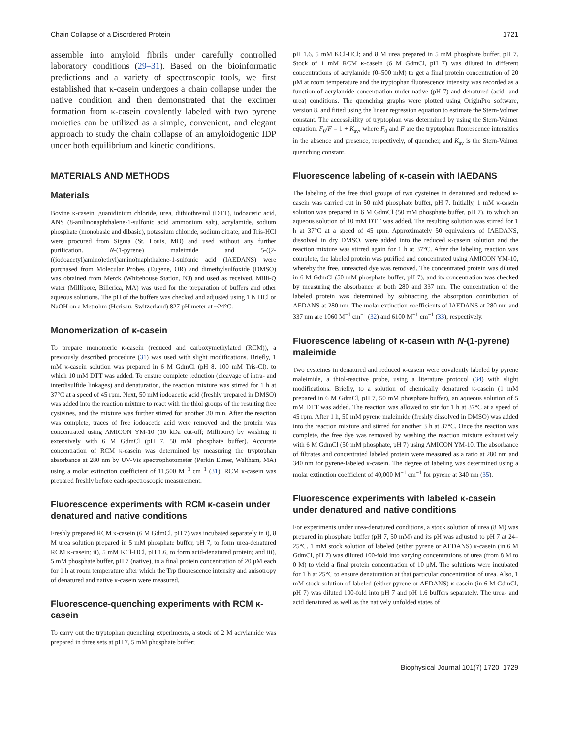Chain Collapse of a Disordered Protein 1721
assemble into amyloid fibrils under carefully controlled laboratory conditions (29–31). Based on the bioinformatic predictions and a variety of spectroscopic tools, we first established that κ-casein undergoes a chain collapse under the native condition and then demonstrated that the excimer formation from κ-casein covalently labeled with two pyrene moieties can be utilized as a simple, convenient, and elegant approach to study the chain collapse of an amyloidogenic IDP under both equilibrium and kinetic conditions.
MATERIALS AND METHODS
Materials
Bovine κ-casein, guanidinium chloride, urea, dithiothreitol (DTT), iodoacetic acid, ANS (8-anilinonaphthalene-1-sulfonic acid ammonium salt), acrylamide, sodium phosphate (monobasic and dibasic), potassium chloride, sodium citrate, and Tris-HCl were procured from Sigma (St. Louis, MO) and used without any further purification. N-(1-pyrene) maleimide and 5-((2-((iodoacetyl)amino)ethyl)amino)naphthalene-1-sulfonic acid (IAEDANS) were purchased from Molecular Probes (Eugene, OR) and dimethylsulfoxide (DMSO) was obtained from Merck (Whitehouse Station, NJ) and used as received. Milli-Q water (Millipore, Billerica, MA) was used for the preparation of buffers and other aqueous solutions. The pH of the buffers was checked and adjusted using 1 N HCl or NaOH on a Metrohm (Herisau, Switzerland) 827 pH meter at ~24°C.
Monomerization of κ-casein
To prepare monomeric κ-casein (reduced and carboxymethylated (RCM)), a previously described procedure (31) was used with slight modifications. Briefly, 1 mM κ-casein solution was prepared in 6 M GdmCl (pH 8, 100 mM Tris-Cl), to which 10 mM DTT was added. To ensure complete reduction (cleavage of intra- and interdisulfide linkages) and denaturation, the reaction mixture was stirred for 1 h at 37°C at a speed of 45 rpm. Next, 50 mM iodoacetic acid (freshly prepared in DMSO) was added into the reaction mixture to react with the thiol groups of the resulting free cysteines, and the mixture was further stirred for another 30 min. After the reaction was complete, traces of free iodoacetic acid were removed and the protein was concentrated using AMICON YM-10 (10 kDa cut-off; Millipore) by washing it extensively with 6 M GdmCl (pH 7, 50 mM phosphate buffer). Accurate concentration of RCM κ-casein was determined by measuring the tryptophan absorbance at 280 nm by UV-Vis spectrophotometer (Perkin Elmer, Waltham, MA) using a molar extinction coefficient of 11,500 M<sup>−1</sup> cm<sup>−1</sup> (31). RCM κ-casein was prepared freshly before each spectroscopic measurement.
Fluorescence experiments with RCM κ-casein under denatured and native conditions
Freshly prepared RCM κ-casein (6 M GdmCl, pH 7) was incubated separately in i), 8 M urea solution prepared in 5 mM phosphate buffer, pH 7, to form urea-denatured RCM κ-casein; ii), 5 mM KCl-HCl, pH 1.6, to form acid-denatured protein; and iii), 5 mM phosphate buffer, pH 7 (native), to a final protein concentration of 20 μM each for 1 h at room temperature after which the Trp fluorescence intensity and anisotropy of denatured and native κ-casein were measured.
Fluorescence-quenching experiments with RCM κ-casein
To carry out the tryptophan quenching experiments, a stock of 2 M acrylamide was prepared in three sets at pH 7, 5 mM phosphate buffer;
pH 1.6, 5 mM KCl-HCl; and 8 M urea prepared in 5 mM phosphate buffer, pH 7. Stock of 1 mM RCM κ-casein (6 M GdmCl, pH 7) was diluted in different concentrations of acrylamide (0–500 mM) to get a final protein concentration of 20 μM at room temperature and the tryptophan fluorescence intensity was recorded as a function of acrylamide concentration under native (pH 7) and denatured (acid- and urea) conditions. The quenching graphs were plotted using OriginPro software, version 8, and fitted using the linear regression equation to estimate the Stern-Volmer constant. The accessibility of tryptophan was determined by using the Stern-Volmer equation, F<sub>0</sub>/F = 1 + K<sub>sv</sub>, where F<sub>0</sub> and F are the tryptophan fluorescence intensities in the absence and presence, respectively, of quencher, and K<sub>sv</sub> is the Stern-Volmer quenching constant.
Fluorescence labeling of κ-casein with IAEDANS
The labeling of the free thiol groups of two cysteines in denatured and reduced κ-casein was carried out in 50 mM phosphate buffer, pH 7. Initially, 1 mM κ-casein solution was prepared in 6 M GdmCl (50 mM phosphate buffer, pH 7), to which an aqueous solution of 10 mM DTT was added. The resulting solution was stirred for 1 h at 37°C at a speed of 45 rpm. Approximately 50 equivalents of IAEDANS, dissolved in dry DMSO, were added into the reduced κ-casein solution and the reaction mixture was stirred again for 1 h at 37°C. After the labeling reaction was complete, the labeled protein was purified and concentrated using AMICON YM-10, whereby the free, unreacted dye was removed. The concentrated protein was diluted in 6 M GdmCl (50 mM phosphate buffer, pH 7), and its concentration was checked by measuring the absorbance at both 280 and 337 nm. The concentration of the labeled protein was determined by subtracting the absorption contribution of AEDANS at 280 nm. The molar extinction coefficients of IAEDANS at 280 nm and 337 nm are 1060 M<sup>−1</sup> cm<sup>−1</sup> (32) and 6100 M<sup>−1</sup> cm<sup>−1</sup> (33), respectively.
Fluorescence labeling of κ-casein with N-(1-pyrene) maleimide
Two cysteines in denatured and reduced κ-casein were covalently labeled by pyrene maleimide, a thiol-reactive probe, using a literature protocol (34) with slight modifications. Briefly, to a solution of chemically denatured κ-casein (1 mM prepared in 6 M GdmCl, pH 7, 50 mM phosphate buffer), an aqueous solution of 5 mM DTT was added. The reaction was allowed to stir for 1 h at 37°C at a speed of 45 rpm. After 1 h, 50 mM pyrene maleimide (freshly dissolved in DMSO) was added into the reaction mixture and stirred for another 3 h at 37°C. Once the reaction was complete, the free dye was removed by washing the reaction mixture exhaustively with 6 M GdmCl (50 mM phosphate, pH 7) using AMICON YM-10. The absorbance of filtrates and concentrated labeled protein were measured as a ratio at 280 nm and 340 nm for pyrene-labeled κ-casein. The degree of labeling was determined using a molar extinction coefficient of 40,000 M<sup>−1</sup> cm<sup>−1</sup> for pyrene at 340 nm (35).
Fluorescence experiments with labeled κ-casein under denatured and native conditions
For experiments under urea-denatured conditions, a stock solution of urea (8 M) was prepared in phosphate buffer (pH 7, 50 mM) and its pH was adjusted to pH 7 at 24–25°C. 1 mM stock solution of labeled (either pyrene or AEDANS) κ-casein (in 6 M GdmCl, pH 7) was diluted 100-fold into varying concentrations of urea (from 8 M to 0 M) to yield a final protein concentration of 10 μM. The solutions were incubated for 1 h at 25°C to ensure denaturation at that particular concentration of urea. Also, 1 mM stock solution of labeled (either pyrene or AEDANS) κ-casein (in 6 M GdmCl, pH 7) was diluted 100-fold into pH 7 and pH 1.6 buffers separately. The urea- and acid denatured as well as the natively unfolded states of
Biophysical Journal 101(7) 1720–1729